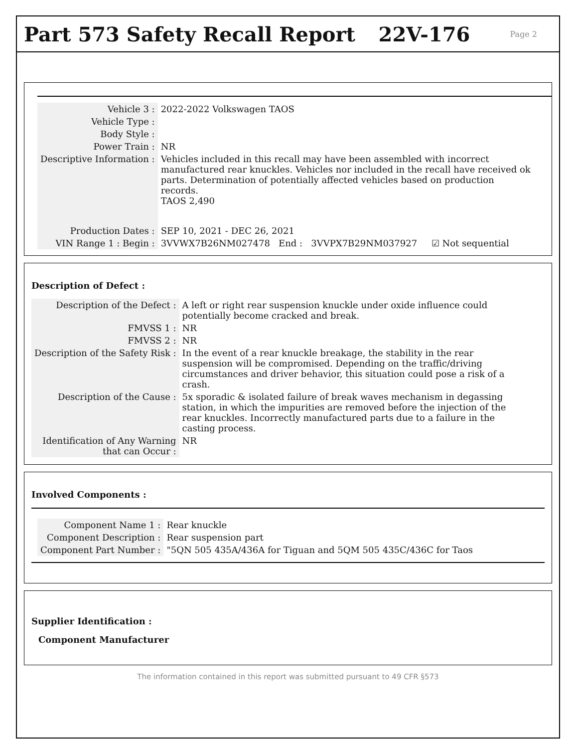Part 573 Safety Recall Report 22V-176 Page 2
| Vehicle 3 : | 2022-2022 Volkswagen TAOS |
| Vehicle Type : | |
| Body Style : | |
| Power Train : | NR |
| Descriptive Information : | Vehicles included in this recall may have been assembled with incorrect manufactured rear knuckles. Vehicles nor included in the recall have received ok parts. Determination of potentially affected vehicles based on production records. TAOS 2,490 |
| Production Dates : | SEP 10, 2021 - DEC 26, 2021 |
| VIN Range 1 : Begin : | 3VVWX7B26NM027478 End : 3VVPX7B29NM037927 ☑ Not sequential |
Description of Defect :
| Description of the Defect : | A left or right rear suspension knuckle under oxide influence could potentially become cracked and break. |
| FMVSS 1 : | NR |
| FMVSS 2 : | NR |
| Description of the Safety Risk : | In the event of a rear knuckle breakage, the stability in the rear suspension will be compromised. Depending on the traffic/driving circumstances and driver behavior, this situation could pose a risk of a crash. |
| Description of the Cause : | 5x sporadic & isolated failure of break waves mechanism in degassing station, in which the impurities are removed before the injection of the rear knuckles. Incorrectly manufactured parts due to a failure in the casting process. |
| Identification of Any Warning that can Occur : | NR |
Involved Components :
| Component Name 1 : | Rear knuckle |
| Component Description : | Rear suspension part |
| Component Part Number : | "5QN 505 435A/436A for Tiguan and 5QM 505 435C/436C for Taos |
Supplier Identification :
Component Manufacturer
The information contained in this report was submitted pursuant to 49 CFR §573